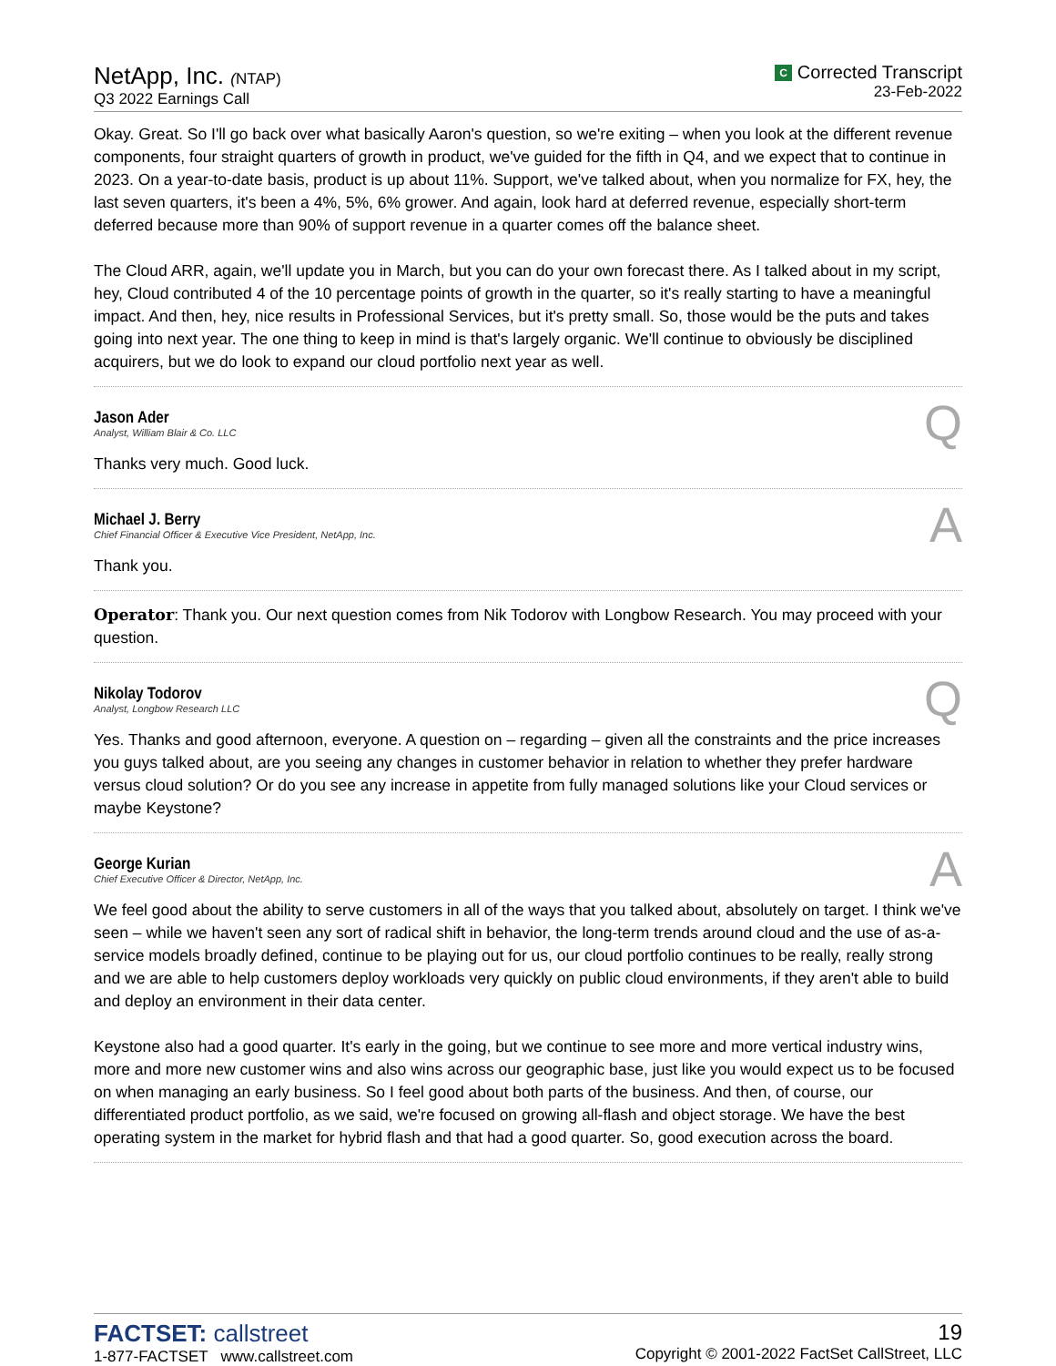NetApp, Inc. (NTAP)
Q3 2022 Earnings Call
C Corrected Transcript
23-Feb-2022
Okay. Great. So I'll go back over what basically Aaron's question, so we're exiting – when you look at the different revenue components, four straight quarters of growth in product, we've guided for the fifth in Q4, and we expect that to continue in 2023. On a year-to-date basis, product is up about 11%. Support, we've talked about, when you normalize for FX, hey, the last seven quarters, it's been a 4%, 5%, 6% grower. And again, look hard at deferred revenue, especially short-term deferred because more than 90% of support revenue in a quarter comes off the balance sheet.
The Cloud ARR, again, we'll update you in March, but you can do your own forecast there. As I talked about in my script, hey, Cloud contributed 4 of the 10 percentage points of growth in the quarter, so it's really starting to have a meaningful impact. And then, hey, nice results in Professional Services, but it's pretty small. So, those would be the puts and takes going into next year. The one thing to keep in mind is that's largely organic. We'll continue to obviously be disciplined acquirers, but we do look to expand our cloud portfolio next year as well.
Jason Ader
Analyst, William Blair & Co. LLC
Q
Thanks very much. Good luck.
Michael J. Berry
Chief Financial Officer & Executive Vice President, NetApp, Inc.
A
Thank you.
Operator: Thank you. Our next question comes from Nik Todorov with Longbow Research. You may proceed with your question.
Nikolay Todorov
Analyst, Longbow Research LLC
Q
Yes. Thanks and good afternoon, everyone. A question on – regarding – given all the constraints and the price increases you guys talked about, are you seeing any changes in customer behavior in relation to whether they prefer hardware versus cloud solution? Or do you see any increase in appetite from fully managed solutions like your Cloud services or maybe Keystone?
George Kurian
Chief Executive Officer & Director, NetApp, Inc.
A
We feel good about the ability to serve customers in all of the ways that you talked about, absolutely on target. I think we've seen – while we haven't seen any sort of radical shift in behavior, the long-term trends around cloud and the use of as-a-service models broadly defined, continue to be playing out for us, our cloud portfolio continues to be really, really strong and we are able to help customers deploy workloads very quickly on public cloud environments, if they aren't able to build and deploy an environment in their data center.
Keystone also had a good quarter. It's early in the going, but we continue to see more and more vertical industry wins, more and more new customer wins and also wins across our geographic base, just like you would expect us to be focused on when managing an early business. So I feel good about both parts of the business. And then, of course, our differentiated product portfolio, as we said, we're focused on growing all-flash and object storage. We have the best operating system in the market for hybrid flash and that had a good quarter. So, good execution across the board.
FACTSET: callstreet
1-877-FACTSET www.callstreet.com
19
Copyright © 2001-2022 FactSet CallStreet, LLC